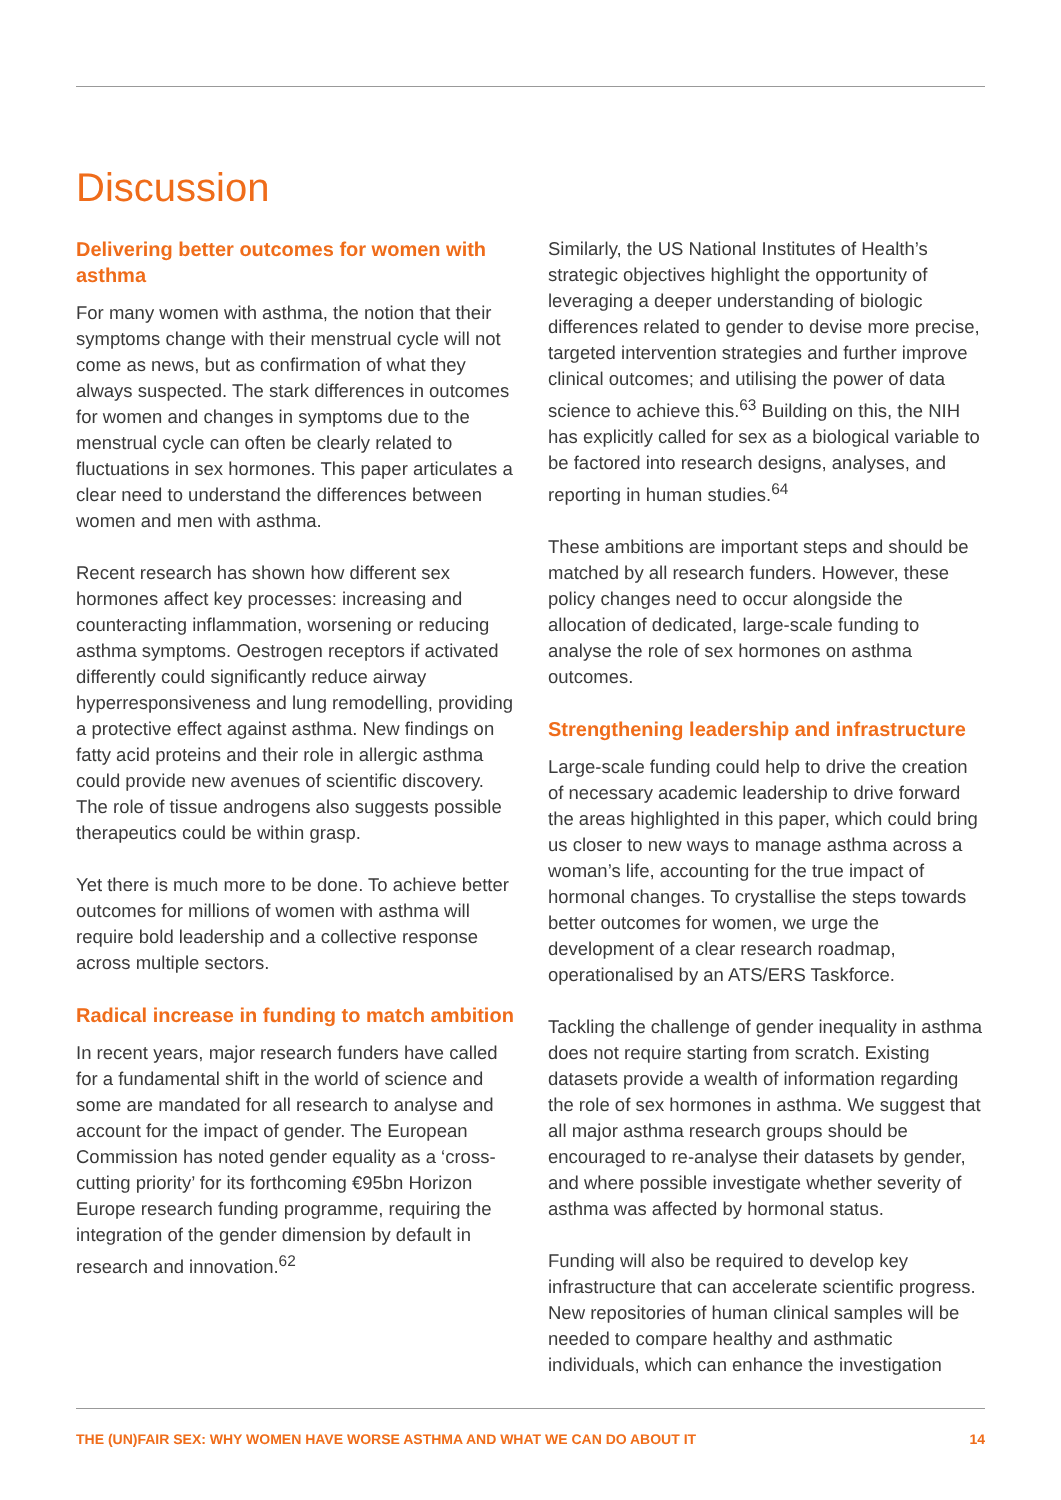Discussion
Delivering better outcomes for women with asthma
For many women with asthma, the notion that their symptoms change with their menstrual cycle will not come as news, but as confirmation of what they always suspected. The stark differences in outcomes for women and changes in symptoms due to the menstrual cycle can often be clearly related to fluctuations in sex hormones. This paper articulates a clear need to understand the differences between women and men with asthma.
Recent research has shown how different sex hormones affect key processes: increasing and counteracting inflammation, worsening or reducing asthma symptoms. Oestrogen receptors if activated differently could significantly reduce airway hyperresponsiveness and lung remodelling, providing a protective effect against asthma. New findings on fatty acid proteins and their role in allergic asthma could provide new avenues of scientific discovery. The role of tissue androgens also suggests possible therapeutics could be within grasp.
Yet there is much more to be done. To achieve better outcomes for millions of women with asthma will require bold leadership and a collective response across multiple sectors.
Radical increase in funding to match ambition
In recent years, major research funders have called for a fundamental shift in the world of science and some are mandated for all research to analyse and account for the impact of gender. The European Commission has noted gender equality as a ‘cross-cutting priority’ for its forthcoming €95bn Horizon Europe research funding programme, requiring the integration of the gender dimension by default in research and innovation.<sup>62</sup>
Similarly, the US National Institutes of Health’s strategic objectives highlight the opportunity of leveraging a deeper understanding of biologic differences related to gender to devise more precise, targeted intervention strategies and further improve clinical outcomes; and utilising the power of data science to achieve this.<sup>63</sup> Building on this, the NIH has explicitly called for sex as a biological variable to be factored into research designs, analyses, and reporting in human studies.<sup>64</sup>
These ambitions are important steps and should be matched by all research funders. However, these policy changes need to occur alongside the allocation of dedicated, large-scale funding to analyse the role of sex hormones on asthma outcomes.
Strengthening leadership and infrastructure
Large-scale funding could help to drive the creation of necessary academic leadership to drive forward the areas highlighted in this paper, which could bring us closer to new ways to manage asthma across a woman’s life, accounting for the true impact of hormonal changes. To crystallise the steps towards better outcomes for women, we urge the development of a clear research roadmap, operationalised by an ATS/ERS Taskforce.
Tackling the challenge of gender inequality in asthma does not require starting from scratch. Existing datasets provide a wealth of information regarding the role of sex hormones in asthma. We suggest that all major asthma research groups should be encouraged to re-analyse their datasets by gender, and where possible investigate whether severity of asthma was affected by hormonal status.
Funding will also be required to develop key infrastructure that can accelerate scientific progress. New repositories of human clinical samples will be needed to compare healthy and asthmatic individuals, which can enhance the investigation
THE (UN)FAIR SEX: WHY WOMEN HAVE WORSE ASTHMA AND WHAT WE CAN DO ABOUT IT 14